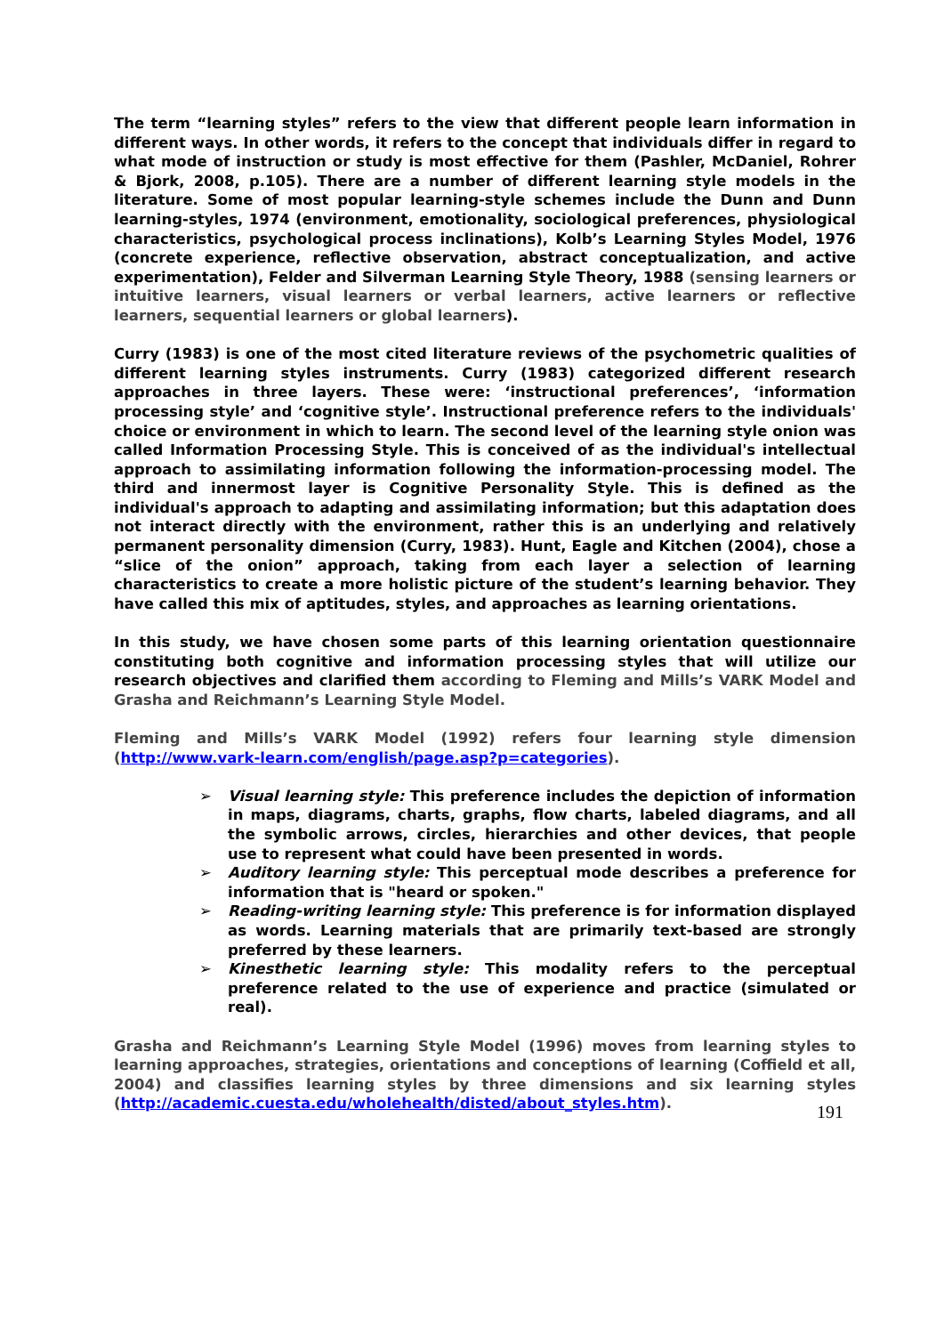The term “learning styles” refers to the view that different people learn information in different ways. In other words, it refers to the concept that individuals differ in regard to what mode of instruction or study is most effective for them (Pashler, McDaniel, Rohrer & Bjork, 2008, p.105). There are a number of different learning style models in the literature. Some of most popular learning-style schemes include the Dunn and Dunn learning-styles, 1974 (environment, emotionality, sociological preferences, physiological characteristics, psychological process inclinations), Kolb’s Learning Styles Model, 1976 (concrete experience, reflective observation, abstract conceptualization, and active experimentation), Felder and Silverman Learning Style Theory, 1988 (sensing learners or intuitive learners, visual learners or verbal learners, active learners or reflective learners, sequential learners or global learners).
Curry (1983) is one of the most cited literature reviews of the psychometric qualities of different learning styles instruments. Curry (1983) categorized different research approaches in three layers. These were: ‘instructional preferences’, ‘information processing style’ and ‘cognitive style’. Instructional preference refers to the individuals' choice or environment in which to learn. The second level of the learning style onion was called Information Processing Style. This is conceived of as the individual's intellectual approach to assimilating information following the information-processing model. The third and innermost layer is Cognitive Personality Style. This is defined as the individual's approach to adapting and assimilating information; but this adaptation does not interact directly with the environment, rather this is an underlying and relatively permanent personality dimension (Curry, 1983). Hunt, Eagle and Kitchen (2004), chose a “slice of the onion” approach, taking from each layer a selection of learning characteristics to create a more holistic picture of the student’s learning behavior. They have called this mix of aptitudes, styles, and approaches as learning orientations.
In this study, we have chosen some parts of this learning orientation questionnaire constituting both cognitive and information processing styles that will utilize our research objectives and clarified them according to Fleming and Mills’s VARK Model and Grasha and Reichmann’s Learning Style Model.
Fleming and Mills’s VARK Model (1992) refers four learning style dimension (http://www.vark-learn.com/english/page.asp?p=categories).
➢ Visual learning style: This preference includes the depiction of information in maps, diagrams, charts, graphs, flow charts, labeled diagrams, and all the symbolic arrows, circles, hierarchies and other devices, that people use to represent what could have been presented in words.
➢ Auditory learning style: This perceptual mode describes a preference for information that is "heard or spoken."
➢ Reading-writing learning style: This preference is for information displayed as words. Learning materials that are primarily text-based are strongly preferred by these learners.
➢ Kinesthetic learning style: This modality refers to the perceptual preference related to the use of experience and practice (simulated or real).
Grasha and Reichmann’s Learning Style Model (1996) moves from learning styles to learning approaches, strategies, orientations and conceptions of learning (Coffield et all, 2004) and classifies learning styles by three dimensions and six learning styles (http://academic.cuesta.edu/wholehealth/disted/about_styles.htm).
191